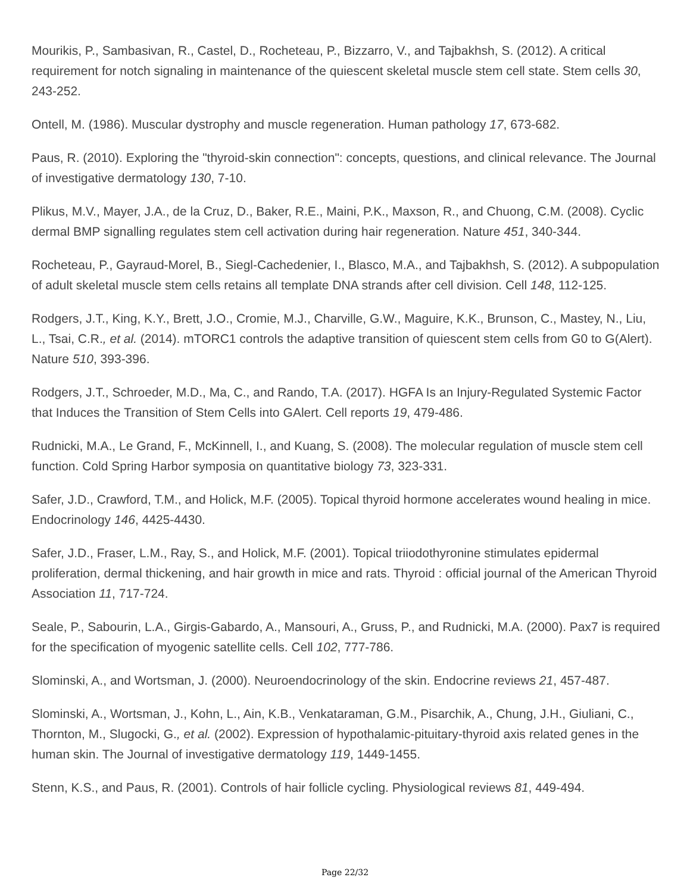Mourikis, P., Sambasivan, R., Castel, D., Rocheteau, P., Bizzarro, V., and Tajbakhsh, S. (2012). A critical requirement for notch signaling in maintenance of the quiescent skeletal muscle stem cell state. Stem cells 30, 243-252.
Ontell, M. (1986). Muscular dystrophy and muscle regeneration. Human pathology 17, 673-682.
Paus, R. (2010). Exploring the "thyroid-skin connection": concepts, questions, and clinical relevance. The Journal of investigative dermatology 130, 7-10.
Plikus, M.V., Mayer, J.A., de la Cruz, D., Baker, R.E., Maini, P.K., Maxson, R., and Chuong, C.M. (2008). Cyclic dermal BMP signalling regulates stem cell activation during hair regeneration. Nature 451, 340-344.
Rocheteau, P., Gayraud-Morel, B., Siegl-Cachedenier, I., Blasco, M.A., and Tajbakhsh, S. (2012). A subpopulation of adult skeletal muscle stem cells retains all template DNA strands after cell division. Cell 148, 112-125.
Rodgers, J.T., King, K.Y., Brett, J.O., Cromie, M.J., Charville, G.W., Maguire, K.K., Brunson, C., Mastey, N., Liu, L., Tsai, C.R., et al. (2014). mTORC1 controls the adaptive transition of quiescent stem cells from G0 to G(Alert). Nature 510, 393-396.
Rodgers, J.T., Schroeder, M.D., Ma, C., and Rando, T.A. (2017). HGFA Is an Injury-Regulated Systemic Factor that Induces the Transition of Stem Cells into GAlert. Cell reports 19, 479-486.
Rudnicki, M.A., Le Grand, F., McKinnell, I., and Kuang, S. (2008). The molecular regulation of muscle stem cell function. Cold Spring Harbor symposia on quantitative biology 73, 323-331.
Safer, J.D., Crawford, T.M., and Holick, M.F. (2005). Topical thyroid hormone accelerates wound healing in mice. Endocrinology 146, 4425-4430.
Safer, J.D., Fraser, L.M., Ray, S., and Holick, M.F. (2001). Topical triiodothyronine stimulates epidermal proliferation, dermal thickening, and hair growth in mice and rats. Thyroid : official journal of the American Thyroid Association 11, 717-724.
Seale, P., Sabourin, L.A., Girgis-Gabardo, A., Mansouri, A., Gruss, P., and Rudnicki, M.A. (2000). Pax7 is required for the specification of myogenic satellite cells. Cell 102, 777-786.
Slominski, A., and Wortsman, J. (2000). Neuroendocrinology of the skin. Endocrine reviews 21, 457-487.
Slominski, A., Wortsman, J., Kohn, L., Ain, K.B., Venkataraman, G.M., Pisarchik, A., Chung, J.H., Giuliani, C., Thornton, M., Slugocki, G., et al. (2002). Expression of hypothalamic-pituitary-thyroid axis related genes in the human skin. The Journal of investigative dermatology 119, 1449-1455.
Stenn, K.S., and Paus, R. (2001). Controls of hair follicle cycling. Physiological reviews 81, 449-494.
Page 22/32